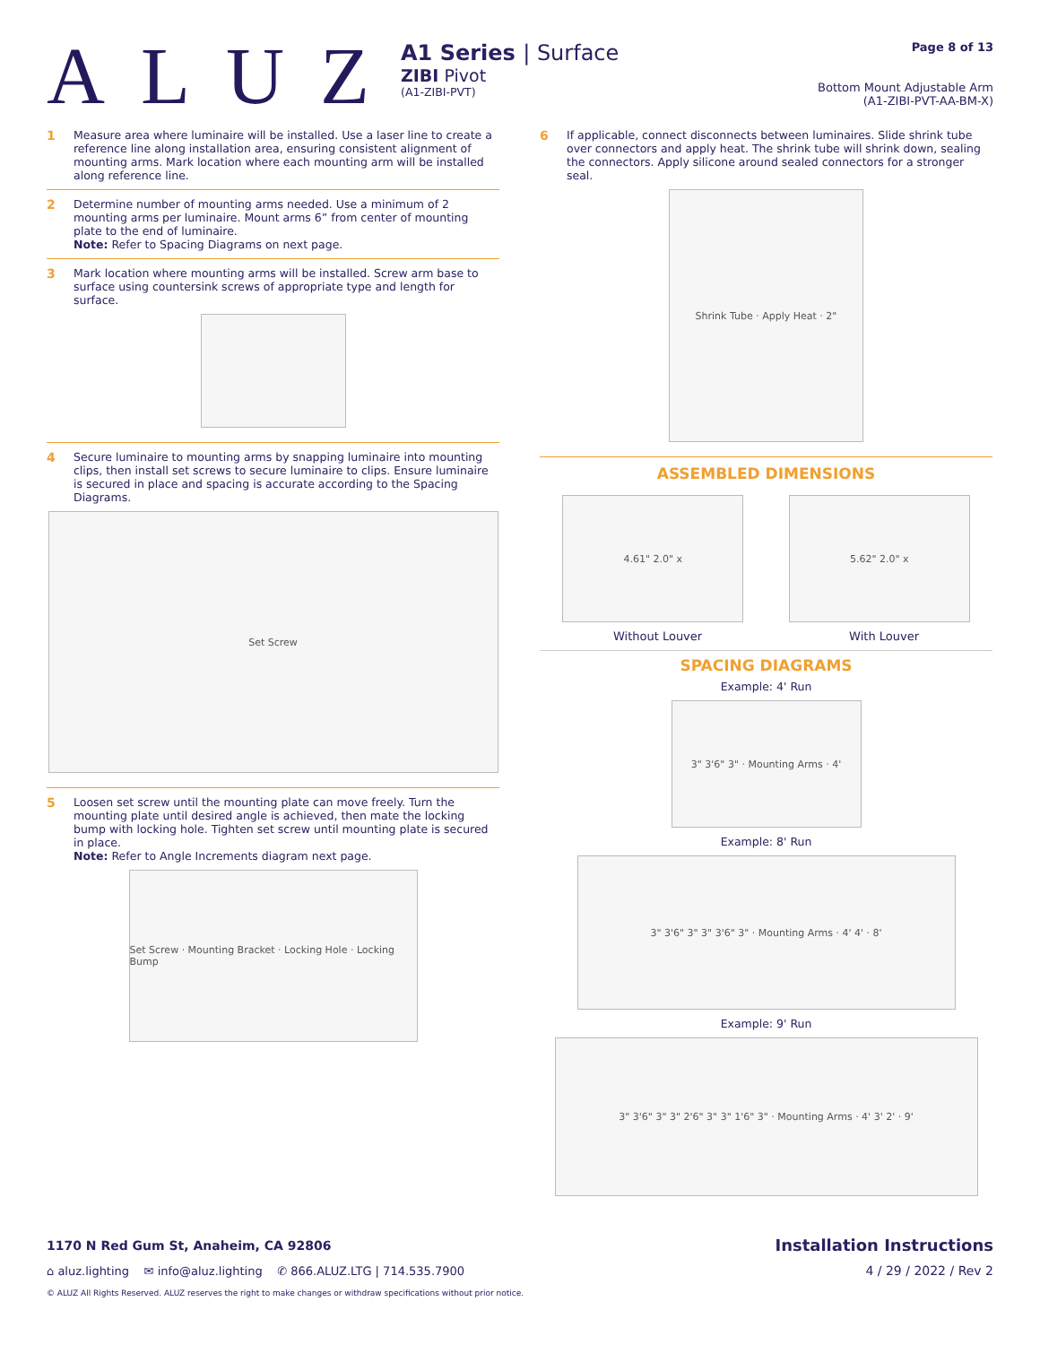ALUZ
A1 Series | Surface
ZIBI Pivot
(A1-ZIBI-PVT)
Page 8 of 13
Bottom Mount Adjustable Arm
(A1-ZIBI-PVT-AA-BM-X)
1 Measure area where luminaire will be installed. Use a laser line to create a reference line along installation area, ensuring consistent alignment of mounting arms. Mark location where each mounting arm will be installed along reference line.
2 Determine number of mounting arms needed. Use a minimum of 2 mounting arms per luminaire. Mount arms 6” from center of mounting plate to the end of luminaire.
Note: Refer to Spacing Diagrams on next page.
3 Mark location where mounting arms will be installed. Screw arm base to surface using countersink screws of appropriate type and length for surface.
4 Secure luminaire to mounting arms by snapping luminaire into mounting clips, then install set screws to secure luminaire to clips. Ensure luminaire is secured in place and spacing is accurate according to the Spacing Diagrams.
Set Screw
5 Loosen set screw until the mounting plate can move freely. Turn the mounting plate until desired angle is achieved, then mate the locking bump with locking hole. Tighten set screw until mounting plate is secured in place.
Note: Refer to Angle Increments diagram next page.
Set Screw · Mounting Bracket · Locking Hole · Locking Bump
6 If applicable, connect disconnects between luminaires. Slide shrink tube over connectors and apply heat. The shrink tube will shrink down, sealing the connectors. Apply silicone around sealed connectors for a stronger seal.
Shrink Tube · Apply Heat · 2"
ASSEMBLED DIMENSIONS
4.61" 2.0" x 5.62" 2.0" x
Without Louver With Louver
SPACING DIAGRAMS
Example: 4' Run
3" 3'6" 3" · Mounting Arms · 4'
Example: 8' Run
3" 3'6" 3" 3" 3'6" 3" · Mounting Arms · 4' 4' · 8'
Example: 9' Run
3" 3'6" 3" 3" 2'6" 3" 3" 1'6" 3" · Mounting Arms · 4' 3' 2' · 9'
1170 N Red Gum St, Anaheim, CA 92806 Installation Instructions
⌂ aluz.lighting ✉ info@aluz.lighting ✆ 866.ALUZ.LTG | 714.535.7900 4 / 29 / 2022 / Rev 2
© ALUZ All Rights Reserved. ALUZ reserves the right to make changes or withdraw specifications without prior notice.